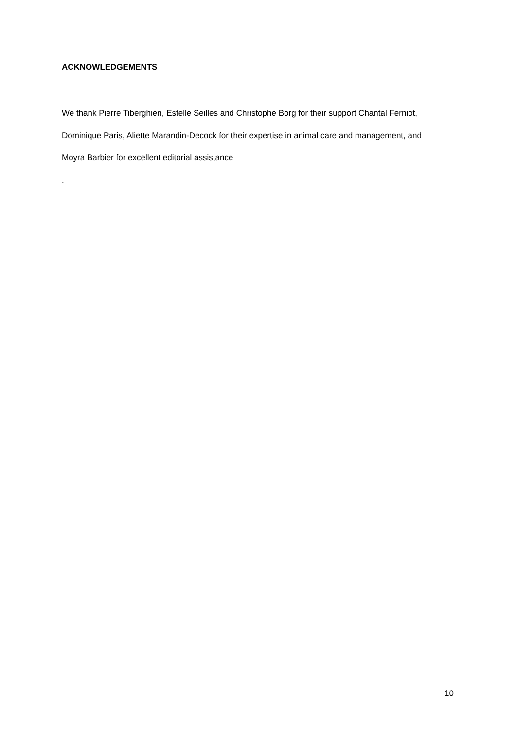ACKNOWLEDGEMENTS
We thank Pierre Tiberghien, Estelle Seilles and Christophe Borg for their support Chantal Ferniot, Dominique Paris, Aliette Marandin-Decock for their expertise in animal care and management, and Moyra Barbier for excellent editorial assistance
.
10